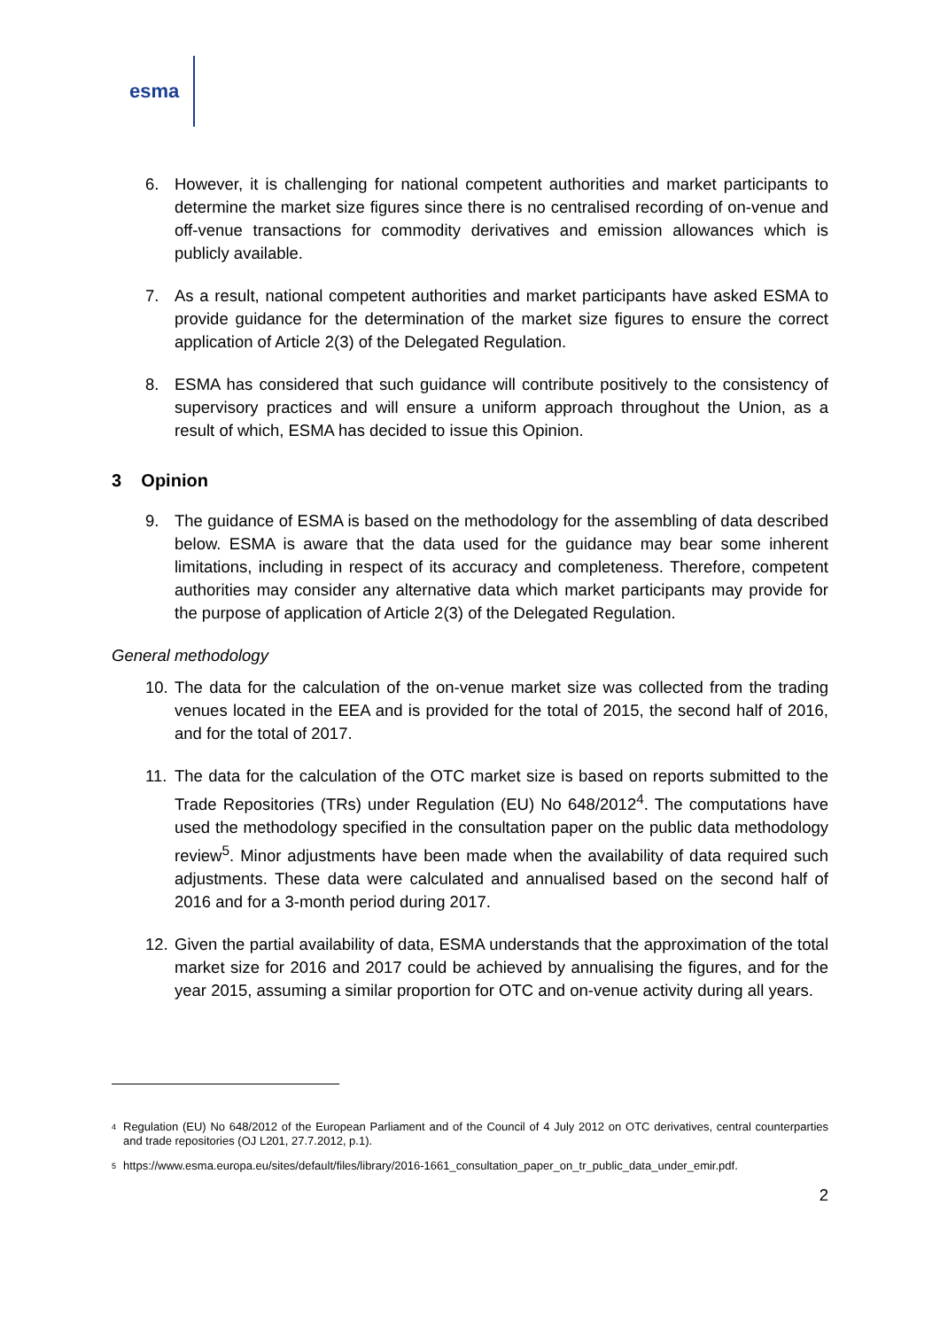esma
6. However, it is challenging for national competent authorities and market participants to determine the market size figures since there is no centralised recording of on-venue and off-venue transactions for commodity derivatives and emission allowances which is publicly available.
7. As a result, national competent authorities and market participants have asked ESMA to provide guidance for the determination of the market size figures to ensure the correct application of Article 2(3) of the Delegated Regulation.
8. ESMA has considered that such guidance will contribute positively to the consistency of supervisory practices and will ensure a uniform approach throughout the Union, as a result of which, ESMA has decided to issue this Opinion.
3 Opinion
9. The guidance of ESMA is based on the methodology for the assembling of data described below. ESMA is aware that the data used for the guidance may bear some inherent limitations, including in respect of its accuracy and completeness. Therefore, competent authorities may consider any alternative data which market participants may provide for the purpose of application of Article 2(3) of the Delegated Regulation.
General methodology
10. The data for the calculation of the on-venue market size was collected from the trading venues located in the EEA and is provided for the total of 2015, the second half of 2016, and for the total of 2017.
11. The data for the calculation of the OTC market size is based on reports submitted to the Trade Repositories (TRs) under Regulation (EU) No 648/2012<sup>4</sup>. The computations have used the methodology specified in the consultation paper on the public data methodology review<sup>5</sup>. Minor adjustments have been made when the availability of data required such adjustments. These data were calculated and annualised based on the second half of 2016 and for a 3-month period during 2017.
12. Given the partial availability of data, ESMA understands that the approximation of the total market size for 2016 and 2017 could be achieved by annualising the figures, and for the year 2015, assuming a similar proportion for OTC and on-venue activity during all years.
4 Regulation (EU) No 648/2012 of the European Parliament and of the Council of 4 July 2012 on OTC derivatives, central counterparties and trade repositories (OJ L201, 27.7.2012, p.1).
5 https://www.esma.europa.eu/sites/default/files/library/2016-1661_consultation_paper_on_tr_public_data_under_emir.pdf.
2